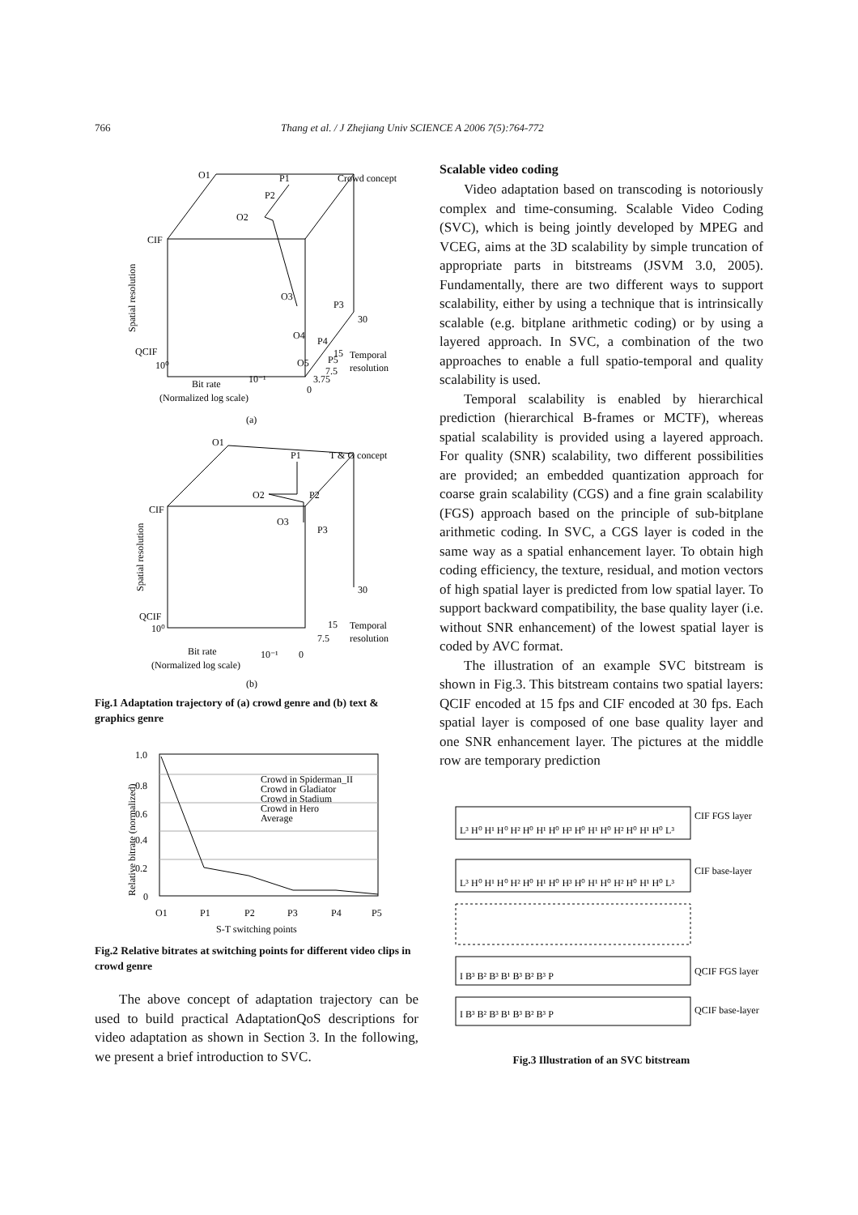766 Thang et al. / J Zhejiang Univ SCIENCE A 2006 7(5):764-772
O1
P1
Crowd concept
P2
O2
CIF
Spatial resolution
O3
P3
30
O4
P4
QCIF
15
Temporal
O5
P5
10⁰
7.5
resolution
10⁻¹
3.75
Bit rate
0
(Normalized log scale)
(a)
O1
P1
T & G concept
O2
P2
CIF
O3
P3
Spatial resolution
30
QCIF
10⁰
15
Temporal
7.5
resolution
Bit rate
10⁻¹
0
(Normalized log scale)
(b)
Fig.1 Adaptation trajectory of (a) crowd genre and (b) text & graphics genre
1.0
0.8
0.6
0.4
0.2
0
Relative bitrate (normalized)
Crowd in Spiderman_II
Crowd in Gladiator
Crowd in Stadium
Crowd in Hero
Average
O1
P1
P2
P3
P4
P5
S-T switching points
Fig.2 Relative bitrates at switching points for different video clips in crowd genre
The above concept of adaptation trajectory can be used to build practical AdaptationQoS descriptions for video adaptation as shown in Section 3. In the following, we present a brief introduction to SVC.
Scalable video coding
Video adaptation based on transcoding is notoriously complex and time-consuming. Scalable Video Coding (SVC), which is being jointly developed by MPEG and VCEG, aims at the 3D scalability by simple truncation of appropriate parts in bitstreams (JSVM 3.0, 2005). Fundamentally, there are two different ways to support scalability, either by using a technique that is intrinsically scalable (e.g. bitplane arithmetic coding) or by using a layered approach. In SVC, a combination of the two approaches to enable a full spatio-temporal and quality scalability is used.
Temporal scalability is enabled by hierarchical prediction (hierarchical B-frames or MCTF), whereas spatial scalability is provided using a layered approach. For quality (SNR) scalability, two different possibilities are provided; an embedded quantization approach for coarse grain scalability (CGS) and a fine grain scalability (FGS) approach based on the principle of sub-bitplane arithmetic coding. In SVC, a CGS layer is coded in the same way as a spatial enhancement layer. To obtain high coding efficiency, the texture, residual, and motion vectors of high spatial layer is predicted from low spatial layer. To support backward compatibility, the base quality layer (i.e. without SNR enhancement) of the lowest spatial layer is coded by AVC format.
The illustration of an example SVC bitstream is shown in Fig.3. This bitstream contains two spatial layers: QCIF encoded at 15 fps and CIF encoded at 30 fps. Each spatial layer is composed of one base quality layer and one SNR enhancement layer. The pictures at the middle row are temporary prediction
CIF FGS layer
CIF base-layer
QCIF FGS layer
QCIF base-layer
L³ H⁰ H¹ H⁰ H² H⁰ H¹ H⁰ H³ H⁰ H¹ H⁰ H² H⁰ H¹ H⁰ L³
L³ H⁰ H¹ H⁰ H² H⁰ H¹ H⁰ H³ H⁰ H¹ H⁰ H² H⁰ H¹ H⁰ L³
I B³ B² B³ B¹ B³ B² B³ P
I B³ B² B³ B¹ B³ B² B³ P
Fig.3 Illustration of an SVC bitstream